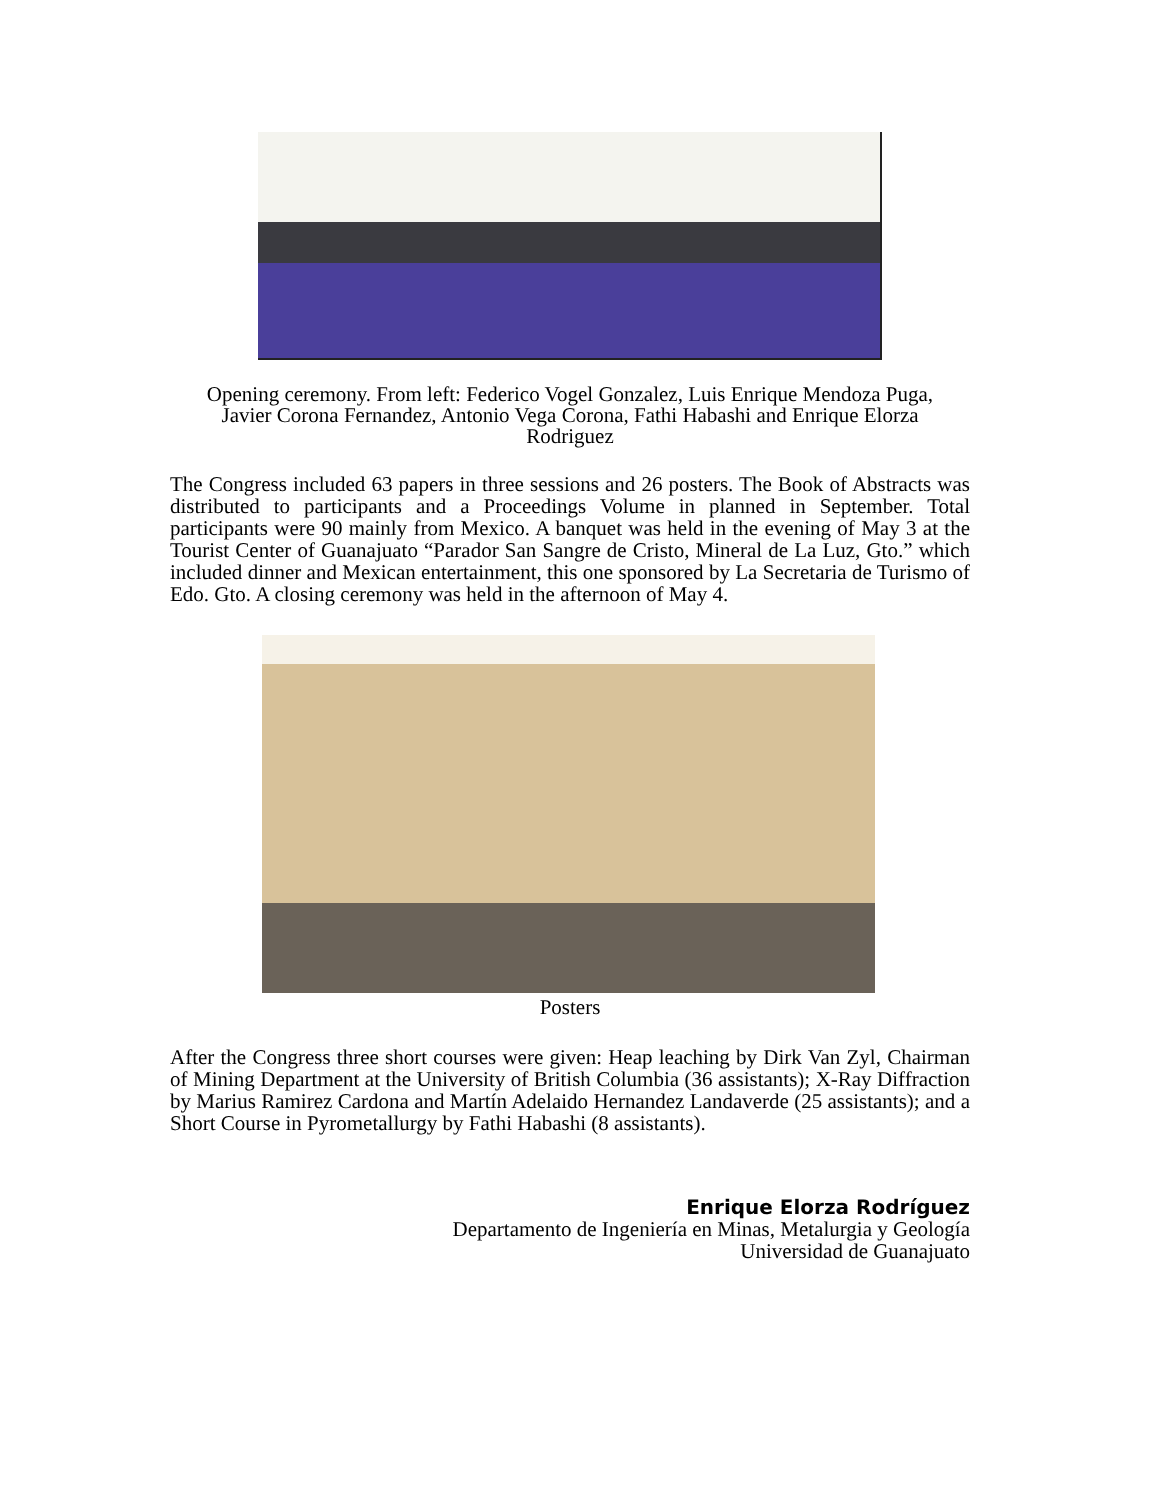Opening ceremony. From left: Federico Vogel Gonzalez, Luis Enrique Mendoza Puga,
Javier Corona Fernandez, Antonio Vega Corona, Fathi Habashi and Enrique Elorza
Rodriguez
The Congress included 63 papers in three sessions and 26 posters. The Book of Abstracts was distributed to participants and a Proceedings Volume in planned in September. Total participants were 90 mainly from Mexico. A banquet was held in the evening of May 3 at the Tourist Center of Guanajuato “Parador San Sangre de Cristo, Mineral de La Luz, Gto.” which included dinner and Mexican entertainment, this one sponsored by La Secretaria de Turismo of Edo. Gto. A closing ceremony was held in the afternoon of May 4.
Posters
After the Congress three short courses were given: Heap leaching by Dirk Van Zyl, Chairman of Mining Department at the University of British Columbia (36 assistants); X-Ray Diffraction by Marius Ramirez Cardona and Martín Adelaido Hernandez Landaverde (25 assistants); and a Short Course in Pyrometallurgy by Fathi Habashi (8 assistants).
Enrique Elorza Rodríguez
Departamento de Ingeniería en Minas, Metalurgia y Geología
Universidad de Guanajuato